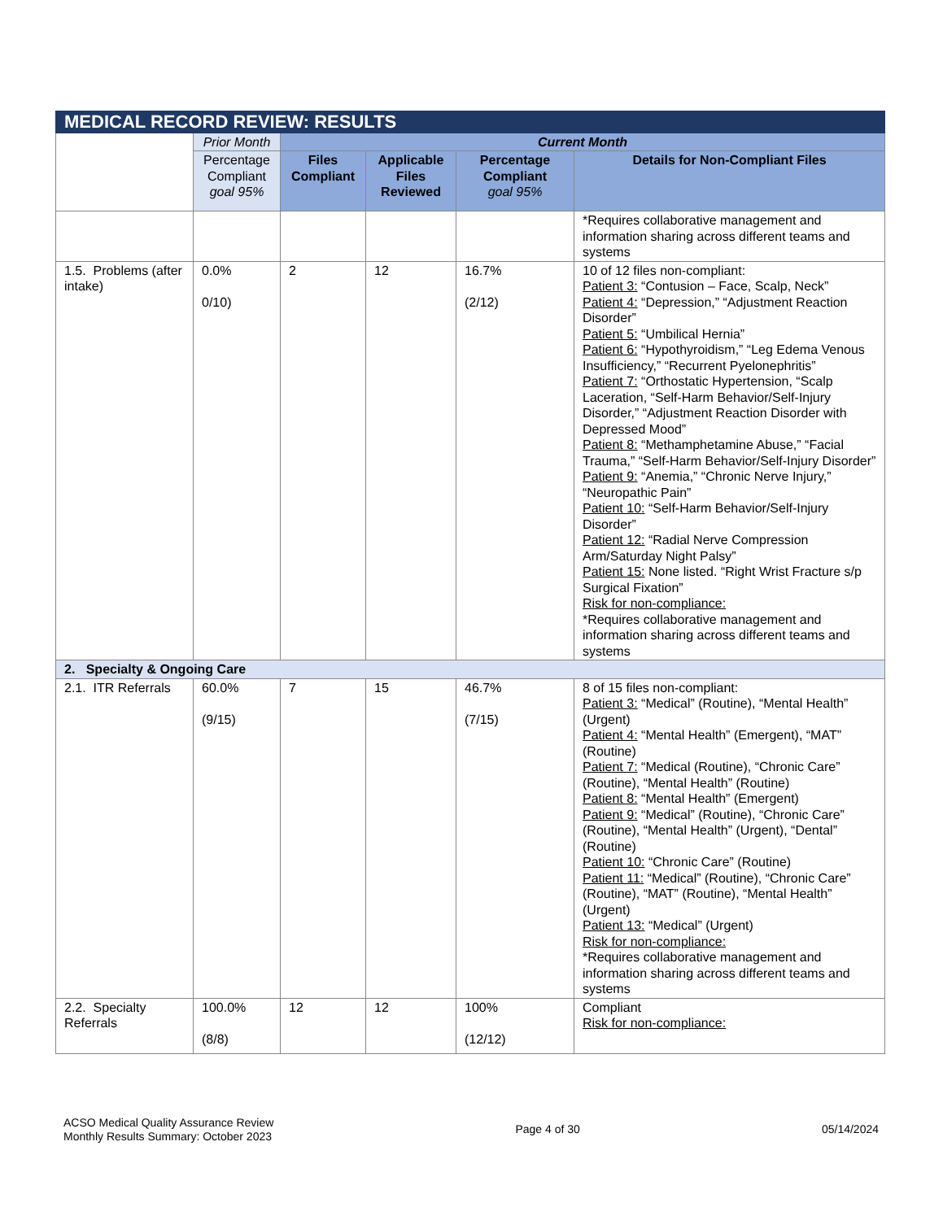| MEDICAL RECORD REVIEW: RESULTS | | | | | |
| --- | --- | --- | --- | --- | --- |
| | Prior Month | Current Month | | | |
| | Percentage Compliant goal 95% | Files Compliant | Applicable Files Reviewed | Percentage Compliant goal 95% | Details for Non-Compliant Files |
| | | | | | *Requires collaborative management and information sharing across different teams and systems |
| 1.5. Problems (after intake) | 0.0% 0/10) | 2 | 12 | 16.7% (2/12) | 10 of 12 files non-compliant: Patient 3: “Contusion – Face, Scalp, Neck” Patient 4: “Depression,” “Adjustment Reaction Disorder” Patient 5: “Umbilical Hernia” Patient 6: “Hypothyroidism,” “Leg Edema Venous Insufficiency,” “Recurrent Pyelonephritis” Patient 7: “Orthostatic Hypertension, “Scalp Laceration, “Self-Harm Behavior/Self-Injury Disorder,” “Adjustment Reaction Disorder with Depressed Mood” Patient 8: “Methamphetamine Abuse,” “Facial Trauma,” “Self-Harm Behavior/Self-Injury Disorder” Patient 9: “Anemia,” “Chronic Nerve Injury,” “Neuropathic Pain” Patient 10: “Self-Harm Behavior/Self-Injury Disorder” Patient 12: “Radial Nerve Compression Arm/Saturday Night Palsy” Patient 15: None listed. “Right Wrist Fracture s/p Surgical Fixation” Risk for non-compliance: *Requires collaborative management and information sharing across different teams and systems |
| 2. Specialty & Ongoing Care | | | | | |
| 2.1. ITR Referrals | 60.0% (9/15) | 7 | 15 | 46.7% (7/15) | 8 of 15 files non-compliant: Patient 3: “Medical” (Routine), “Mental Health” (Urgent) Patient 4: “Mental Health” (Emergent), “MAT” (Routine) Patient 7: “Medical (Routine), “Chronic Care” (Routine), “Mental Health” (Routine) Patient 8: “Mental Health” (Emergent) Patient 9: “Medical” (Routine), “Chronic Care” (Routine), “Mental Health” (Urgent), “Dental” (Routine) Patient 10: “Chronic Care” (Routine) Patient 11: “Medical” (Routine), “Chronic Care” (Routine), “MAT” (Routine), “Mental Health” (Urgent) Patient 13: “Medical” (Urgent) Risk for non-compliance: *Requires collaborative management and information sharing across different teams and systems |
| 2.2. Specialty Referrals | 100.0% (8/8) | 12 | 12 | 100% (12/12) | Compliant Risk for non-compliance: |
ACSO Medical Quality Assurance Review
Monthly Results Summary: October 2023
Page 4 of 30 05/14/2024